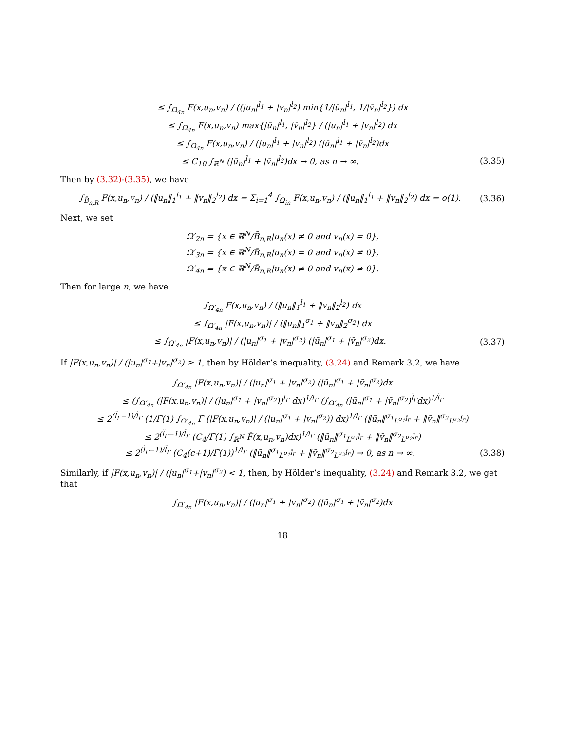≤ ∫<sub>Ω<sub>4n</sub></sub> F(x,u<sub>n</sub>,v<sub>n</sub>) / ((|u<sub>n</sub>|<sup>l<sub>1</sub></sup> + |v<sub>n</sub>|<sup>l<sub>2</sub></sup>) min{1/|ū<sub>n</sub>|<sup>l<sub>1</sub></sup>, 1/|v̄<sub>n</sub>|<sup>l<sub>2</sub></sup>}) dx
≤ ∫<sub>Ω<sub>4n</sub></sub> F(x,u<sub>n</sub>,v<sub>n</sub>) max{|ū<sub>n</sub>|<sup>l<sub>1</sub></sup>, |v̄<sub>n</sub>|<sup>l<sub>2</sub></sup>} / (|u<sub>n</sub>|<sup>l<sub>1</sub></sup> + |v<sub>n</sub>|<sup>l<sub>2</sub></sup>) dx
≤ ∫<sub>Ω<sub>4n</sub></sub> F(x,u<sub>n</sub>,v<sub>n</sub>) / (|u<sub>n</sub>|<sup>l<sub>1</sub></sup> + |v<sub>n</sub>|<sup>l<sub>2</sub></sup>) (|ū<sub>n</sub>|<sup>l<sub>1</sub></sup> + |v̄<sub>n</sub>|<sup>l<sub>2</sub></sup>)dx
≤ C<sub>10</sub> ∫<sub>ℝ<sup>N</sup></sub> (|ū<sub>n</sub>|<sup>l<sub>1</sub></sup> + |v̄<sub>n</sub>|<sup>l<sub>2</sub></sup>)dx → 0, as n → ∞. (3.35)
Then by (3.32)-(3.35), we have
∫<sub>B̄<sub>n,R</sub></sub> F(x,u<sub>n</sub>,v<sub>n</sub>) / (‖u<sub>n</sub>‖<sub>1</sub><sup>l<sub>1</sub></sup> + ‖v<sub>n</sub>‖<sub>2</sub><sup>l<sub>2</sub></sup>) dx = Σ<sub>i=1</sub><sup>4</sup> ∫<sub>Ω<sub>in</sub></sub> F(x,u<sub>n</sub>,v<sub>n</sub>) / (‖u<sub>n</sub>‖<sub>1</sub><sup>l<sub>1</sub></sup> + ‖v<sub>n</sub>‖<sub>2</sub><sup>l<sub>2</sub></sup>) dx = o(1). (3.36)
Next, we set
Ω′<sub>2n</sub> = {x ∈ ℝ<sup>N</sup>/B̄<sub>n,R</sub>|u<sub>n</sub>(x) ≠ 0 and v<sub>n</sub>(x) = 0},
Ω′<sub>3n</sub> = {x ∈ ℝ<sup>N</sup>/B̄<sub>n,R</sub>|u<sub>n</sub>(x) = 0 and v<sub>n</sub>(x) ≠ 0},
Ω′<sub>4n</sub> = {x ∈ ℝ<sup>N</sup>/B̄<sub>n,R</sub>|u<sub>n</sub>(x) ≠ 0 and v<sub>n</sub>(x) ≠ 0}.
Then for large n, we have
∫<sub>Ω′<sub>4n</sub></sub> F(x,u<sub>n</sub>,v<sub>n</sub>) / (‖u<sub>n</sub>‖<sub>1</sub><sup>l<sub>1</sub></sup> + ‖v<sub>n</sub>‖<sub>2</sub><sup>l<sub>2</sub></sup>) dx
≤ ∫<sub>Ω′<sub>4n</sub></sub> |F(x,u<sub>n</sub>,v<sub>n</sub>)| / (‖u<sub>n</sub>‖<sub>1</sub><sup>σ<sub>1</sub></sup> + ‖v<sub>n</sub>‖<sub>2</sub><sup>σ<sub>2</sub></sup>) dx
≤ ∫<sub>Ω′<sub>4n</sub></sub> |F(x,u<sub>n</sub>,v<sub>n</sub>)| / (|u<sub>n</sub>|<sup>σ<sub>1</sub></sup> + |v<sub>n</sub>|<sup>σ<sub>2</sub></sup>) (|ū<sub>n</sub>|<sup>σ<sub>1</sub></sup> + |v̄<sub>n</sub>|<sup>σ<sub>2</sub></sup>)dx. (3.37)
If |F(x,u<sub>n</sub>,v<sub>n</sub>)| / (|u<sub>n</sub>|<sup>σ<sub>1</sub></sup>+|v<sub>n</sub>|<sup>σ<sub>2</sub></sup>) ≥ 1, then by Hölder’s inequality, (3.24) and Remark 3.2, we have
∫<sub>Ω′<sub>4n</sub></sub> |F(x,u<sub>n</sub>,v<sub>n</sub>)| / (|u<sub>n</sub>|<sup>σ<sub>1</sub></sup> + |v<sub>n</sub>|<sup>σ<sub>2</sub></sup>) (|ū<sub>n</sub>|<sup>σ<sub>1</sub></sup> + |v̄<sub>n</sub>|<sup>σ<sub>2</sub></sup>)dx
≤ (∫<sub>Ω′<sub>4n</sub></sub> (|F(x,u<sub>n</sub>,v<sub>n</sub>)| / (|u<sub>n</sub>|<sup>σ<sub>1</sub></sup> + |v<sub>n</sub>|<sup>σ<sub>2</sub></sup>))<sup>l<sub>Γ̄</sub></sup> dx)<sup>1/l<sub>Γ̄</sub></sup> (∫<sub>Ω′<sub>4n</sub></sub> (|ū<sub>n</sub>|<sup>σ<sub>1</sub></sup> + |v̄<sub>n</sub>|<sup>σ<sub>2</sub></sup>)<sup>l̃<sub>Γ̄</sub></sup>dx)<sup>1/l̃<sub>Γ̄</sub></sup>
≤ 2<sup>(l̃<sub>Γ̄</sub>−1)/l̃<sub>Γ̄</sub></sup> (1/Γ̄(1) ∫<sub>Ω′<sub>4n</sub></sub> Γ̄ (|F(x,u<sub>n</sub>,v<sub>n</sub>)| / (|u<sub>n</sub>|<sup>σ<sub>1</sub></sup> + |v<sub>n</sub>|<sup>σ<sub>2</sub></sup>)) dx)<sup>1/l<sub>Γ̄</sub></sup> (‖ū<sub>n</sub>‖<sup>σ<sub>1</sub></sup><sub>L<sup>σ<sub>1</sub>l̃<sub>Γ̄</sub></sup></sub> + ‖v̄<sub>n</sub>‖<sup>σ<sub>2</sub></sup><sub>L<sup>σ<sub>2</sub>l̃<sub>Γ̄</sub></sup></sub>)
≤ 2<sup>(l̃<sub>Γ̄</sub>−1)/l̃<sub>Γ̄</sub></sup> (C<sub>4</sub>/Γ̄(1) ∫<sub>ℝ<sup>N</sup></sub> F̄(x,u<sub>n</sub>,v<sub>n</sub>)dx)<sup>1/l<sub>Γ̄</sub></sup> (‖ū<sub>n</sub>‖<sup>σ<sub>1</sub></sup><sub>L<sup>σ<sub>1</sub>l̃<sub>Γ̄</sub></sup></sub> + ‖v̄<sub>n</sub>‖<sup>σ<sub>2</sub></sup><sub>L<sup>σ<sub>2</sub>l̃<sub>Γ̄</sub></sup></sub>)
≤ 2<sup>(l̃<sub>Γ̄</sub>−1)/l̃<sub>Γ̄</sub></sup> (C<sub>4</sub>(c+1)/Γ̄(1))<sup>1/l<sub>Γ̄</sub></sup> (‖ū<sub>n</sub>‖<sup>σ<sub>1</sub></sup><sub>L<sup>σ<sub>1</sub>l̃<sub>Γ̄</sub></sup></sub> + ‖v̄<sub>n</sub>‖<sup>σ<sub>2</sub></sup><sub>L<sup>σ<sub>2</sub>l̃<sub>Γ̄</sub></sup></sub>) → 0, as n → ∞. (3.38)
Similarly, if |F(x,u<sub>n</sub>,v<sub>n</sub>)| / (|u<sub>n</sub>|<sup>σ<sub>1</sub></sup>+|v<sub>n</sub>|<sup>σ<sub>2</sub></sup>) < 1, then, by Hölder’s inequality, (3.24) and Remark 3.2, we get that
∫<sub>Ω′<sub>4n</sub></sub> |F(x,u<sub>n</sub>,v<sub>n</sub>)| / (|u<sub>n</sub>|<sup>σ<sub>1</sub></sup> + |v<sub>n</sub>|<sup>σ<sub>2</sub></sup>) (|ū<sub>n</sub>|<sup>σ<sub>1</sub></sup> + |v̄<sub>n</sub>|<sup>σ<sub>2</sub></sup>)dx
18